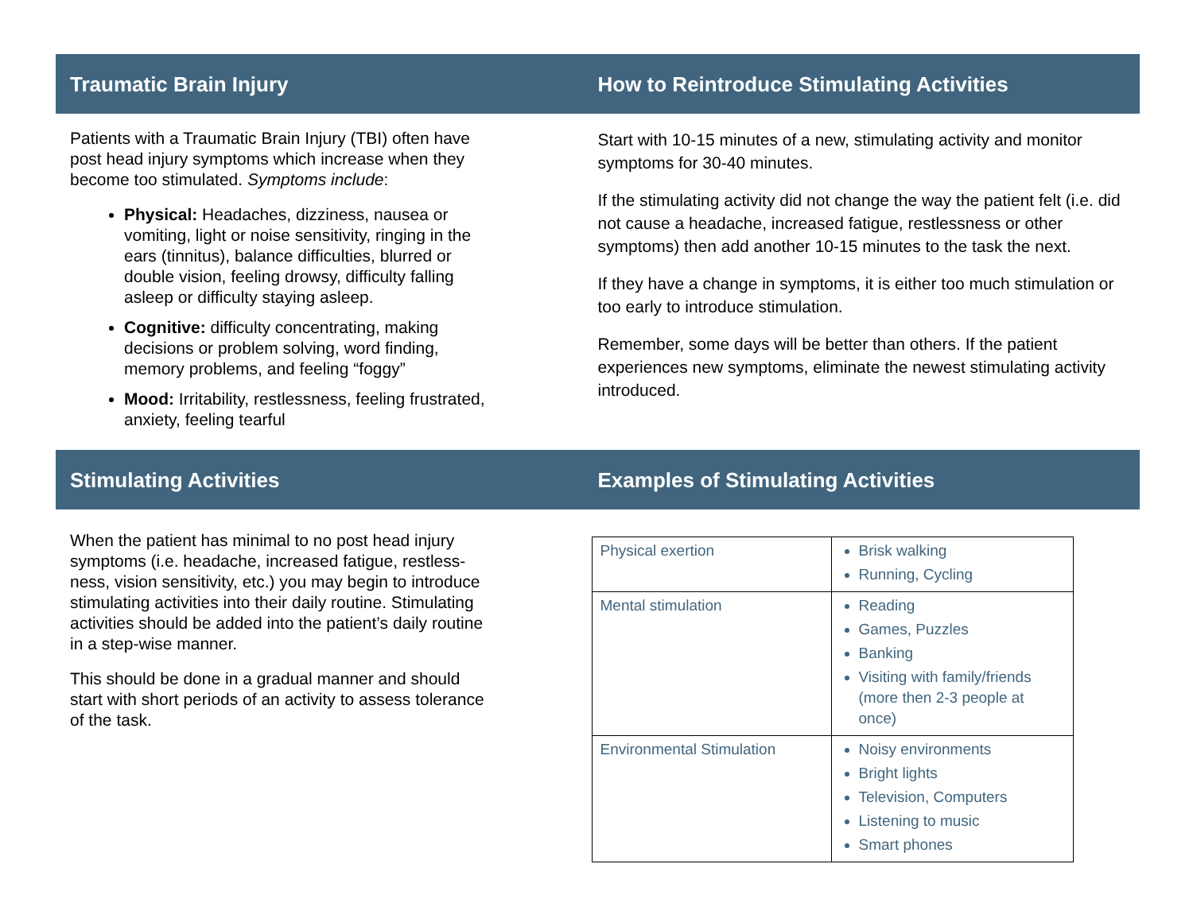Traumatic Brain Injury
Patients with a Traumatic Brain Injury (TBI) often have post head injury symptoms which increase when they become too stimulated. Symptoms include:
Physical: Headaches, dizziness, nausea or vomiting, light or noise sensitivity, ringing in the ears (tinnitus), balance difficulties, blurred or double vision, feeling drowsy, difficulty falling asleep or difficulty staying asleep.
Cognitive: difficulty concentrating, making decisions or problem solving, word finding, memory problems, and feeling “foggy”
Mood: Irritability, restlessness, feeling frustrated, anxiety, feeling tearful
How to Reintroduce Stimulating Activities
Start with 10-15 minutes of a new, stimulating activity and monitor symptoms for 30-40 minutes.
If the stimulating activity did not change the way the patient felt (i.e. did not cause a headache, increased fatigue, restlessness or other symptoms) then add another 10-15 minutes to the task the next.
If they have a change in symptoms, it is either too much stimulation or too early to introduce stimulation.
Remember, some days will be better than others. If the patient experiences new symptoms, eliminate the newest stimulating activity introduced.
Stimulating Activities
When the patient has minimal to no post head injury symptoms (i.e. headache, increased fatigue, restless-ness, vision sensitivity, etc.) you may begin to introduce stimulating activities into their daily routine. Stimulating activities should be added into the patient’s daily routine in a step-wise manner.
This should be done in a gradual manner and should start with short periods of an activity to assess tolerance of the task.
Examples of Stimulating Activities
| Physical exertion | Brisk walking Running, Cycling |
| Mental stimulation | Reading Games, Puzzles Banking Visiting with family/friends (more then 2-3 people at once) |
| Environmental Stimulation | Noisy environments Bright lights Television, Computers Listening to music Smart phones |